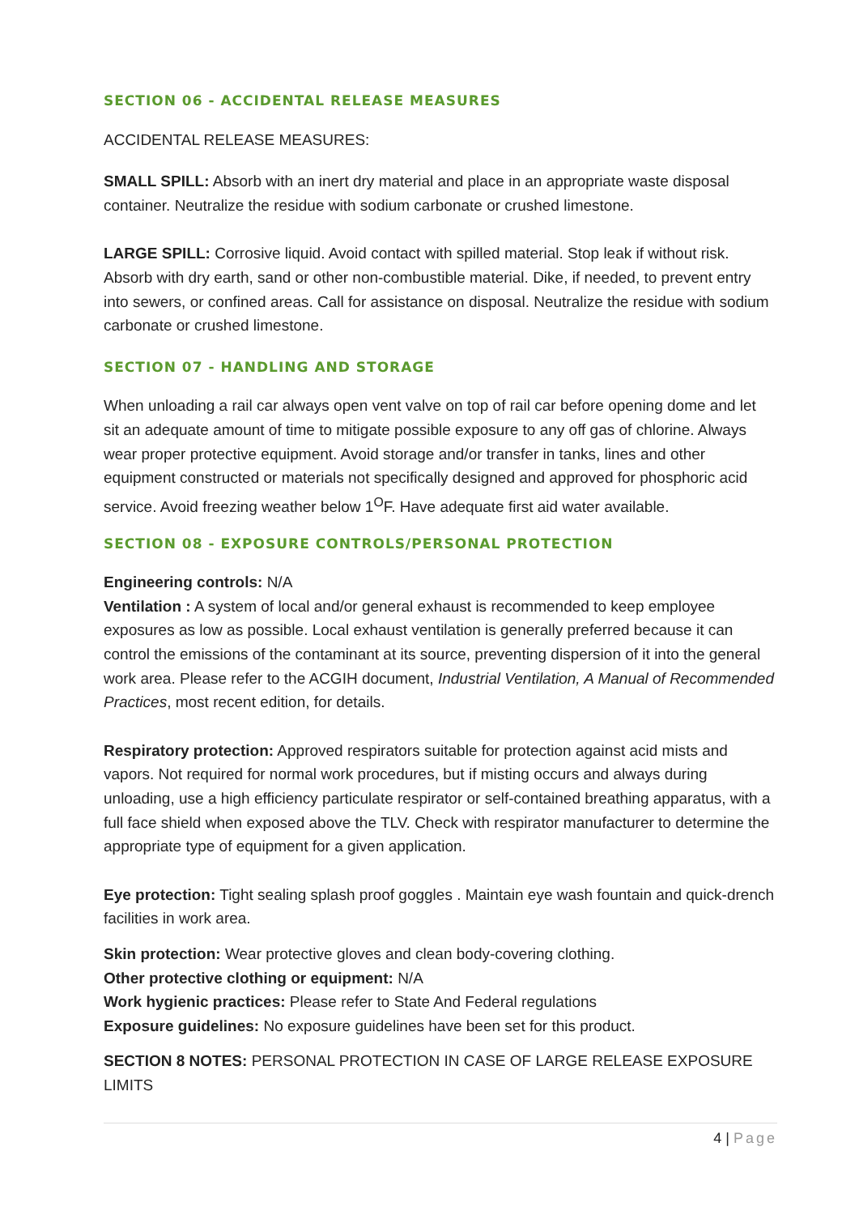SECTION 06 - ACCIDENTAL RELEASE MEASURES
ACCIDENTAL RELEASE MEASURES:
SMALL SPILL: Absorb with an inert dry material and place in an appropriate waste disposal container. Neutralize the residue with sodium carbonate or crushed limestone.
LARGE SPILL: Corrosive liquid. Avoid contact with spilled material. Stop leak if without risk. Absorb with dry earth, sand or other non-combustible material. Dike, if needed, to prevent entry into sewers, or confined areas. Call for assistance on disposal. Neutralize the residue with sodium carbonate or crushed limestone.
SECTION 07 - HANDLING AND STORAGE
When unloading a rail car always open vent valve on top of rail car before opening dome and let sit an adequate amount of time to mitigate possible exposure to any off gas of chlorine. Always wear proper protective equipment. Avoid storage and/or transfer in tanks, lines and other equipment constructed or materials not specifically designed and approved for phosphoric acid service. Avoid freezing weather below 1<sup>O</sup>F. Have adequate first aid water available.
SECTION 08 - EXPOSURE CONTROLS/PERSONAL PROTECTION
Engineering controls: N/A
Ventilation : A system of local and/or general exhaust is recommended to keep employee exposures as low as possible. Local exhaust ventilation is generally preferred because it can control the emissions of the contaminant at its source, preventing dispersion of it into the general work area. Please refer to the ACGIH document, Industrial Ventilation, A Manual of Recommended Practices, most recent edition, for details.
Respiratory protection: Approved respirators suitable for protection against acid mists and vapors. Not required for normal work procedures, but if misting occurs and always during unloading, use a high efficiency particulate respirator or self-contained breathing apparatus, with a full face shield when exposed above the TLV. Check with respirator manufacturer to determine the appropriate type of equipment for a given application.
Eye protection: Tight sealing splash proof goggles . Maintain eye wash fountain and quick-drench facilities in work area.
Skin protection: Wear protective gloves and clean body-covering clothing.
Other protective clothing or equipment: N/A
Work hygienic practices: Please refer to State And Federal regulations
Exposure guidelines: No exposure guidelines have been set for this product.
SECTION 8 NOTES: PERSONAL PROTECTION IN CASE OF LARGE RELEASE EXPOSURE LIMITS
4 | Page